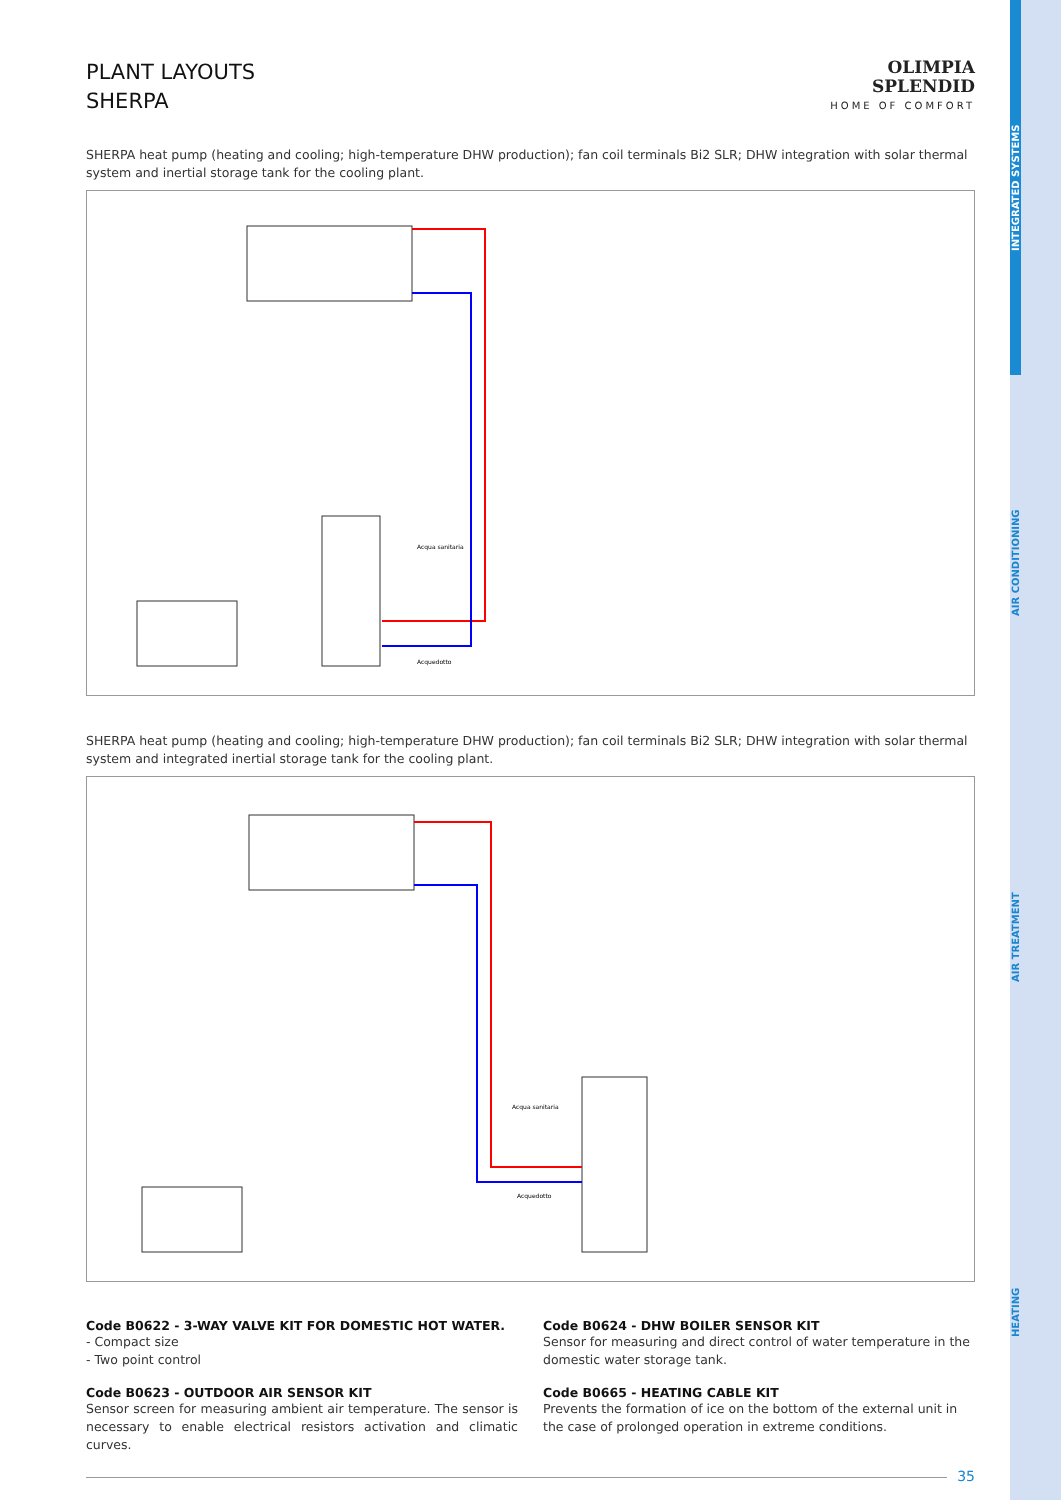PLANT LAYOUTS
SHERPA
OLIMPIA
SPLENDID
HOME OF COMFORT
SHERPA heat pump (heating and cooling; high-temperature DHW production); fan coil terminals Bi2 SLR; DHW integration with solar thermal system and inertial storage tank for the cooling plant.
Acquedotto
Acqua sanitaria
SHERPA heat pump (heating and cooling; high-temperature DHW production); fan coil terminals Bi2 SLR; DHW integration with solar thermal system and integrated inertial storage tank for the cooling plant.
Acqua sanitaria
Acquedotto
Code B0622 - 3-WAY VALVE KIT FOR DOMESTIC HOT WATER.
- Compact size
- Two point control
Code B0623 - OUTDOOR AIR SENSOR KIT
Sensor screen for measuring ambient air temperature. The sensor is necessary to enable electrical resistors activation and climatic curves.
Code B0624 - DHW BOILER SENSOR KIT
Sensor for measuring and direct control of water temperature in the domestic water storage tank.
Code B0665 - HEATING CABLE KIT
Prevents the formation of ice on the bottom of the external unit in the case of prolonged operation in extreme conditions.
35
INTEGRATED SYSTEMS
AIR CONDITIONING
AIR TREATMENT
HEATING